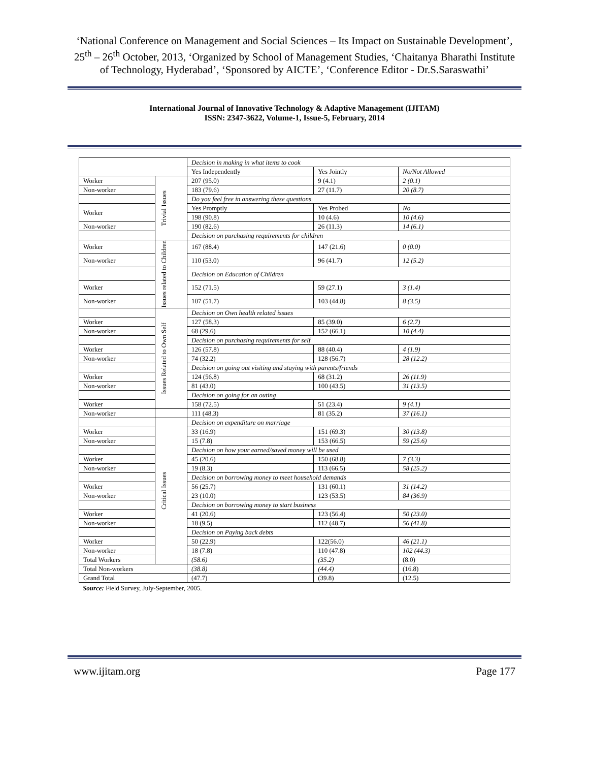‘National Conference on Management and Social Sciences – Its Impact on Sustainable Development’, 25<sup>th</sup> – 26<sup>th</sup> October, 2013, ‘Organized by School of Management Studies, ‘Chaitanya Bharathi Institute of Technology, Hyderabad’, ‘Sponsored by AICTE’, ‘Conference Editor - Dr.S.Saraswathi’
International Journal of Innovative Technology & Adaptive Management (IJITAM)
ISSN: 2347-3622, Volume-1, Issue-5, February, 2014
| | | Decision in making in what items to cook | | |
| | | Yes Independently | Yes Jointly | No/Not Allowed |
| Worker | Trivial Issues | 207 (95.0) | 9 (4.1) | 2 (0.1) |
| Non-worker | | 183 (79.6) | 27 (11.7) | 20 (8.7) |
| | | Do you feel free in answering these questions | | |
| Worker | | Yes Promptly | Yes Probed | No |
| | | 198 (90.8) | 10 (4.6) | 10 (4.6) |
| Non-worker | | 190 (82.6) | 26 (11.3) | 14 (6.1) |
| | | Decision on purchasing requirements for children | | |
| Worker | Issues related to Children | 167 (88.4) | 147 (21.6) | 0 (0.0) |
| Non-worker | | 110 (53.0) | 96 (41.7) | 12 (5.2) |
| | | Decision on Education of Children | | |
| Worker | | 152 (71.5) | 59 (27.1) | 3 (1.4) |
| Non-worker | | 107 (51.7) | 103 (44.8) | 8 (3.5) |
| | Issues Related to Own Self | Decision on Own health related issues | | |
| Worker | | 127 (58.3) | 85 (39.0) | 6 (2.7) |
| Non-worker | | 68 (29.6) | 152 (66.1) | 10 (4.4) |
| | | Decision on purchasing requirements for self | | |
| Worker | | 126 (57.8) | 88 (40.4) | 4 (1.9) |
| Non-worker | | 74 (32.2) | 128 (56.7) | 28 (12.2) |
| | | Decision on going out visiting and staying with parents/friends | | |
| Worker | | 124 (56.8) | 68 (31.2) | 26 (11.9) |
| Non-worker | | 81 (43.0) | 100 (43.5) | 31 (13.5) |
| | | Decision on going for an outing | | |
| Worker | | 158 (72.5) | 51 (23.4) | 9 (4.1) |
| Non-worker | | 111 (48.3) | 81 (35.2) | 37 (16.1) |
| | Critical Issues | Decision on expenditure on marriage | | |
| Worker | | 33 (16.9) | 151 (69.3) | 30 (13.8) |
| Non-worker | | 15 (7.8) | 153 (66.5) | 59 (25.6) |
| | | Decision on how your earned/saved money will be used | | |
| Worker | | 45 (20.6) | 150 (68.8) | 7 (3.3) |
| Non-worker | | 19 (8.3) | 113 (66.5) | 58 (25.2) |
| | | Decision on borrowing money to meet household demands | | |
| Worker | | 56 (25.7) | 131 (60.1) | 31 (14.2) |
| Non-worker | | 23 (10.0) | 123 (53.5) | 84 (36.9) |
| | | Decision on borrowing money to start business | | |
| Worker | | 41 (20.6) | 123 (56.4) | 50 (23.0) |
| Non-worker | | 18 (9.5) | 112 (48.7) | 56 (41.8) |
| | | Decision on Paying back debts | | |
| Worker | | 50 (22.9) | 122(56.0) | 46 (21.1) |
| Non-worker | | 18 (7.8) | 110 (47.8) | 102 (44.3) |
| Total Workers | | (58.6) | (35.2) | (8.0) |
| Total Non-workers | | (38.8) | (44.4) | (16.8) |
| Grand Total | | (47.7) | (39.8) | (12.5) |
Source: Field Survey, July-September, 2005.
www.ijitam.org Page 177